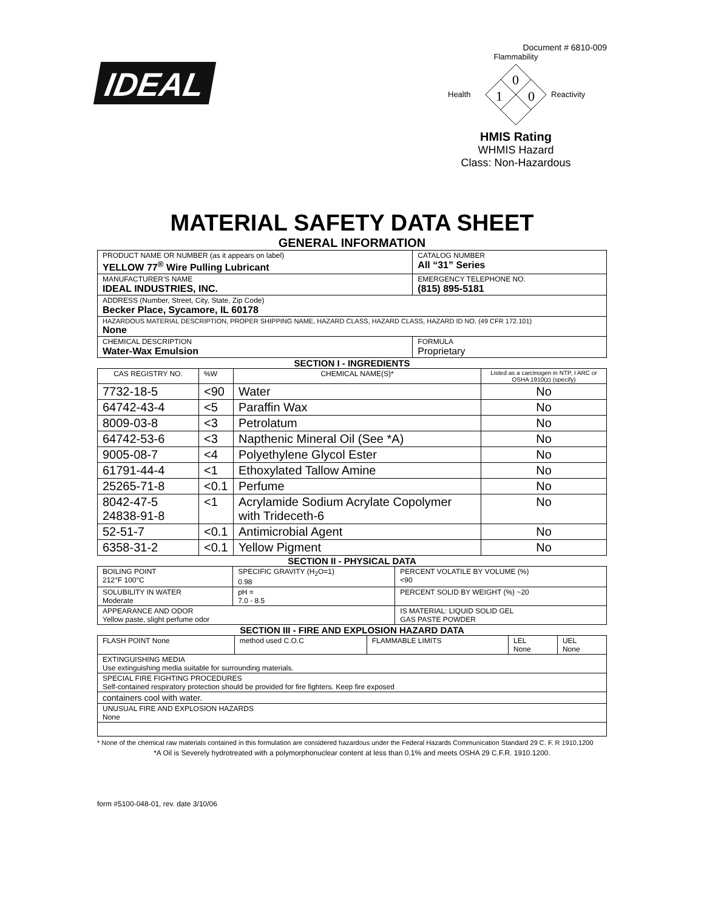IDEAL
Document # 6810-009
Flammability
0
1
0
Health
Reactivity
HMIS Rating
WHMIS Hazard
Class: Non-Hazardous
MATERIAL SAFETY DATA SHEET
GENERAL INFORMATION
| PRODUCT NAME OR NUMBER (as it appears on label) YELLOW 77<sup>®</sup> Wire Pulling Lubricant | | CATALOG NUMBER All “31” Series |
| MANUFACTURER'S NAME IDEAL INDUSTRIES, INC. | | EMERGENCY TELEPHONE NO. (815) 895-5181 |
| ADDRESS (Number, Street, City, State, Zip Code) Becker Place, Sycamore, IL 60178 | | |
| HAZARDOUS MATERIAL DESCRIPTION, PROPER SHIPPING NAME, HAZARD CLASS, HAZARD CLASS, HAZARD ID NO. (49 CFR 172.101) None | | |
| CHEMICAL DESCRIPTION Water-Wax Emulsion | FORMULA Proprietary | |
SECTION I - INGREDIENTS
| CAS REGISTRY NO. | %W | CHEMICAL NAME(S)* | Listed as a carcinogen in NTP, I ARC or OSHA 1910(z) (specify) |
| --- | --- | --- | --- |
| 7732-18-5 | <90 | Water | No |
| 64742-43-4 | <5 | Paraffin Wax | No |
| 8009-03-8 | <3 | Petrolatum | No |
| 64742-53-6 | <3 | Napthenic Mineral Oil (See *A) | No |
| 9005-08-7 | <4 | Polyethylene Glycol Ester | No |
| 61791-44-4 | <1 | Ethoxylated Tallow Amine | No |
| 25265-71-8 | <0.1 | Perfume | No |
| 8042-47-5 24838-91-8 | <1 | Acrylamide Sodium Acrylate Copolymer with Trideceth-6 | No |
| 52-51-7 | <0.1 | Antimicrobial Agent | No |
| 6358-31-2 | <0.1 | Yellow Pigment | No |
SECTION II - PHYSICAL DATA
| BOILING POINT 212°F 100°C | SPECIFIC GRAVITY (H<sub>2</sub>O=1) 0.98 | PERCENT VOLATILE BY VOLUME (%) <90 |
| SOLUBILITY IN WATER Moderate | pH = 7.0 - 8.5 | PERCENT SOLID BY WEIGHT (%) ~20 |
| APPEARANCE AND ODOR Yellow paste, slight perfume odor | | IS MATERIAL: LIQUID SOLID GEL GAS PASTE POWDER |
SECTION III - FIRE AND EXPLOSION HAZARD DATA
| FLASH POINT None | method used C.O.C | FLAMMABLE LIMITS | LEL None | UEL None |
| EXTINGUISHING MEDIA Use extinguishing media suitable for surrounding materials. | | | | |
| SPECIAL FIRE FIGHTING PROCEDURES Self-contained respiratory protection should be provided for fire fighters. Keep fire exposed | | | | |
| containers cool with water. | | | | |
| UNUSUAL FIRE AND EXPLOSION HAZARDS None | | | | |
* None of the chemical raw materials contained in this formulation are considered hazardous under the Federal Hazards Communication Standard 29 C. F. R 1910.1200
*A Oil is Severely hydrotreated with a polymorphonuclear content at less than 0.1% and meets OSHA 29 C.F.R. 1910.1200.
form #5100-048-01, rev. date 3/10/06